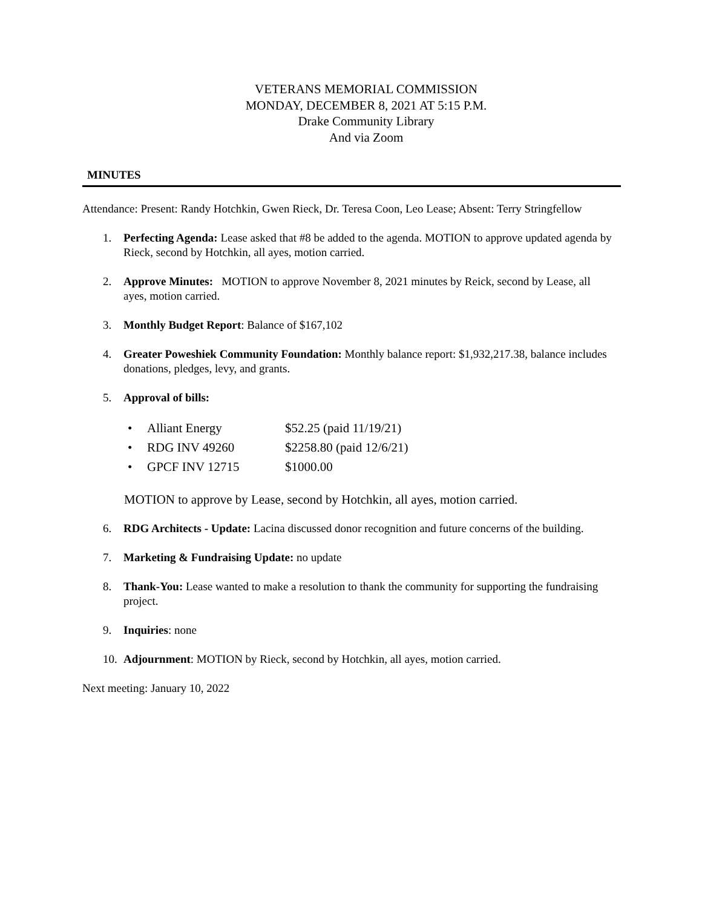VETERANS MEMORIAL COMMISSION
MONDAY, DECEMBER 8, 2021 AT 5:15 P.M.
Drake Community Library
And via Zoom
MINUTES
Attendance: Present: Randy Hotchkin, Gwen Rieck, Dr. Teresa Coon, Leo Lease; Absent: Terry Stringfellow
1. Perfecting Agenda: Lease asked that #8 be added to the agenda. MOTION to approve updated agenda by Rieck, second by Hotchkin, all ayes, motion carried.
2. Approve Minutes: MOTION to approve November 8, 2021 minutes by Reick, second by Lease, all ayes, motion carried.
3. Monthly Budget Report: Balance of $167,102
4. Greater Poweshiek Community Foundation: Monthly balance report: $1,932,217.38, balance includes donations, pledges, levy, and grants.
5. Approval of bills:
• Alliant Energy $52.25 (paid 11/19/21)
• RDG INV 49260 $2258.80 (paid 12/6/21)
• GPCF INV 12715 $1000.00
MOTION to approve by Lease, second by Hotchkin, all ayes, motion carried.
6. RDG Architects - Update: Lacina discussed donor recognition and future concerns of the building.
7. Marketing & Fundraising Update: no update
8. Thank-You: Lease wanted to make a resolution to thank the community for supporting the fundraising project.
9. Inquiries: none
10. Adjournment: MOTION by Rieck, second by Hotchkin, all ayes, motion carried.
Next meeting: January 10, 2022